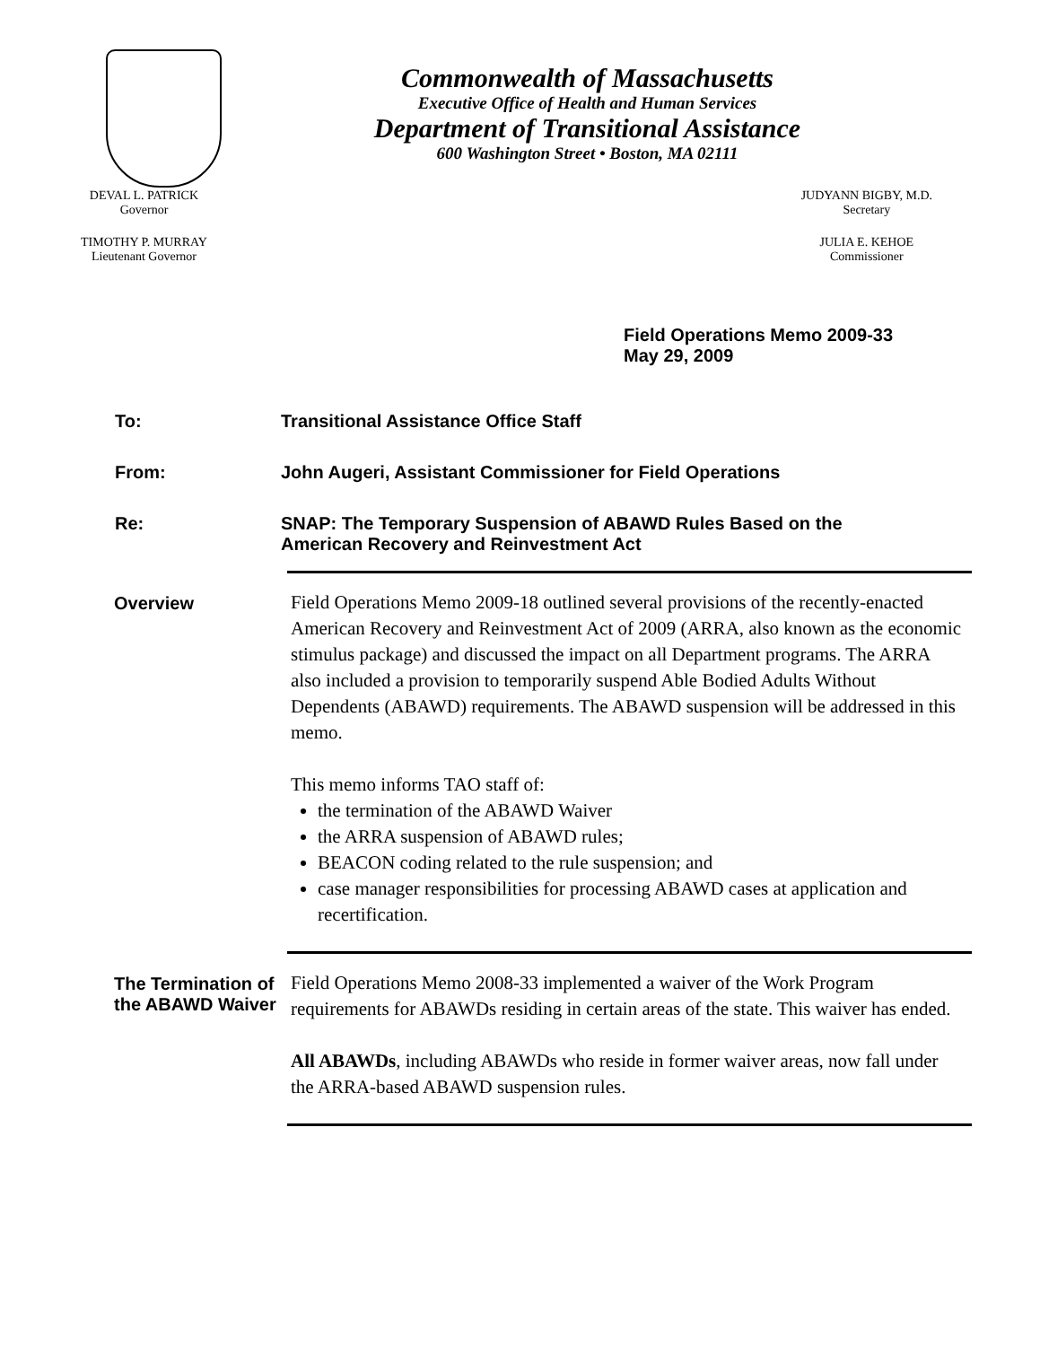Commonwealth of Massachusetts
Executive Office of Health and Human Services
Department of Transitional Assistance
600 Washington Street • Boston, MA 02111
DEVAL L. PATRICK
Governor
TIMOTHY P. MURRAY
Lieutenant Governor
JUDYANN BIGBY, M.D.
Secretary
JULIA E. KEHOE
Commissioner
Field Operations Memo 2009-33
May 29, 2009
To: Transitional Assistance Office Staff
From: John Augeri, Assistant Commissioner for Field Operations
Re: SNAP: The Temporary Suspension of ABAWD Rules Based on the
American Recovery and Reinvestment Act
Overview
Field Operations Memo 2009-18 outlined several provisions of the recently-enacted American Recovery and Reinvestment Act of 2009 (ARRA, also known as the economic stimulus package) and discussed the impact on all Department programs. The ARRA also included a provision to temporarily suspend Able Bodied Adults Without Dependents (ABAWD) requirements. The ABAWD suspension will be addressed in this memo.
This memo informs TAO staff of:
the termination of the ABAWD Waiver
the ARRA suspension of ABAWD rules;
BEACON coding related to the rule suspension; and
case manager responsibilities for processing ABAWD cases at application and recertification.
The Termination of the ABAWD Waiver
Field Operations Memo 2008-33 implemented a waiver of the Work Program requirements for ABAWDs residing in certain areas of the state. This waiver has ended.
All ABAWDs, including ABAWDs who reside in former waiver areas, now fall under the ARRA-based ABAWD suspension rules.